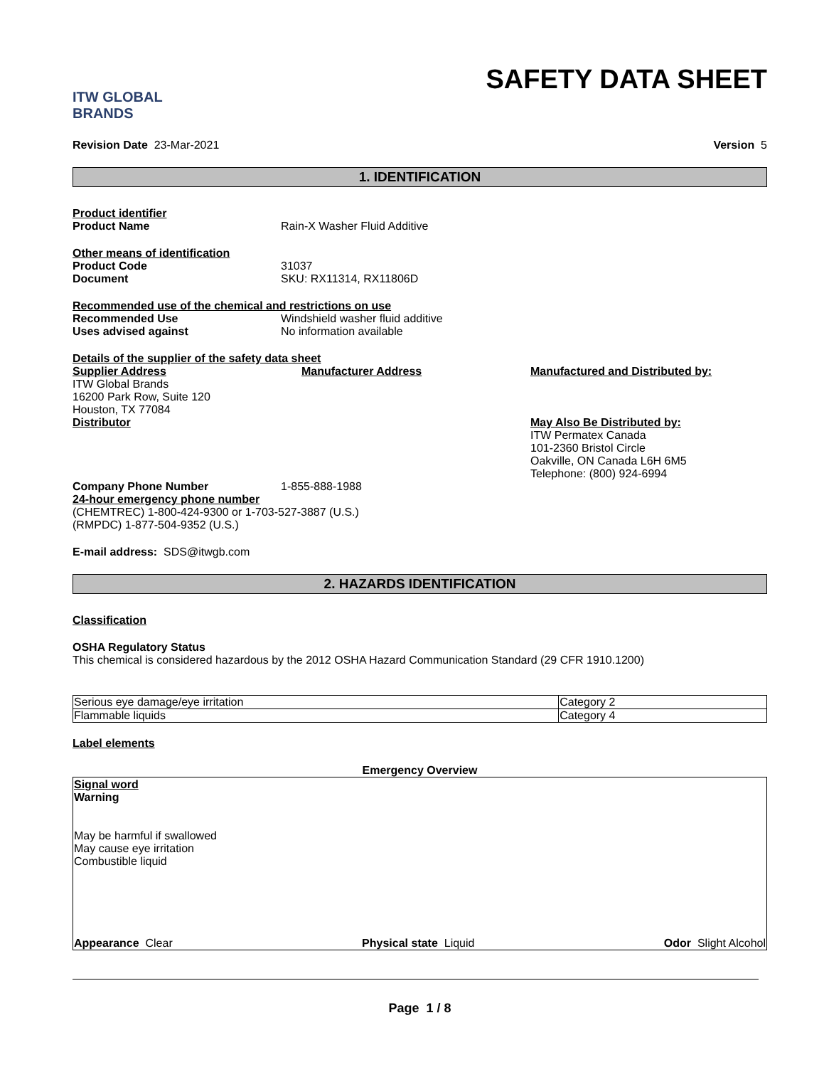ITW GLOBAL BRANDS
SAFETY DATA SHEET
Revision Date 23-Mar-2021 Version 5
1. IDENTIFICATION
Product identifier
Product Name Rain-X Washer Fluid Additive
Other means of identification
Product Code 31037
Document SKU: RX11314, RX11806D
Recommended use of the chemical and restrictions on use
Recommended Use Windshield washer fluid additive
Uses advised against No information available
Details of the supplier of the safety data sheet
Supplier Address
ITW Global Brands
16200 Park Row, Suite 120
Houston, TX 77084
Distributor
Manufacturer Address Manufactured and Distributed by:
May Also Be Distributed by:
ITW Permatex Canada
101-2360 Bristol Circle
Oakville, ON Canada L6H 6M5
Telephone: (800) 924-6994
Company Phone Number 1-855-888-1988
24-hour emergency phone number
(CHEMTREC) 1-800-424-9300 or 1-703-527-3887 (U.S.)
(RMPDC) 1-877-504-9352 (U.S.)
E-mail address: SDS@itwgb.com
2. HAZARDS IDENTIFICATION
Classification
OSHA Regulatory Status
This chemical is considered hazardous by the 2012 OSHA Hazard Communication Standard (29 CFR 1910.1200)
| Serious eye damage/eye irritation | Category 2 |
| Flammable liquids | Category 4 |
Label elements
Emergency Overview
Signal word
Warning
May be harmful if swallowed
May cause eye irritation
Combustible liquid
Appearance Clear Physical state Liquid Odor Slight Alcohol
Page 1 / 8